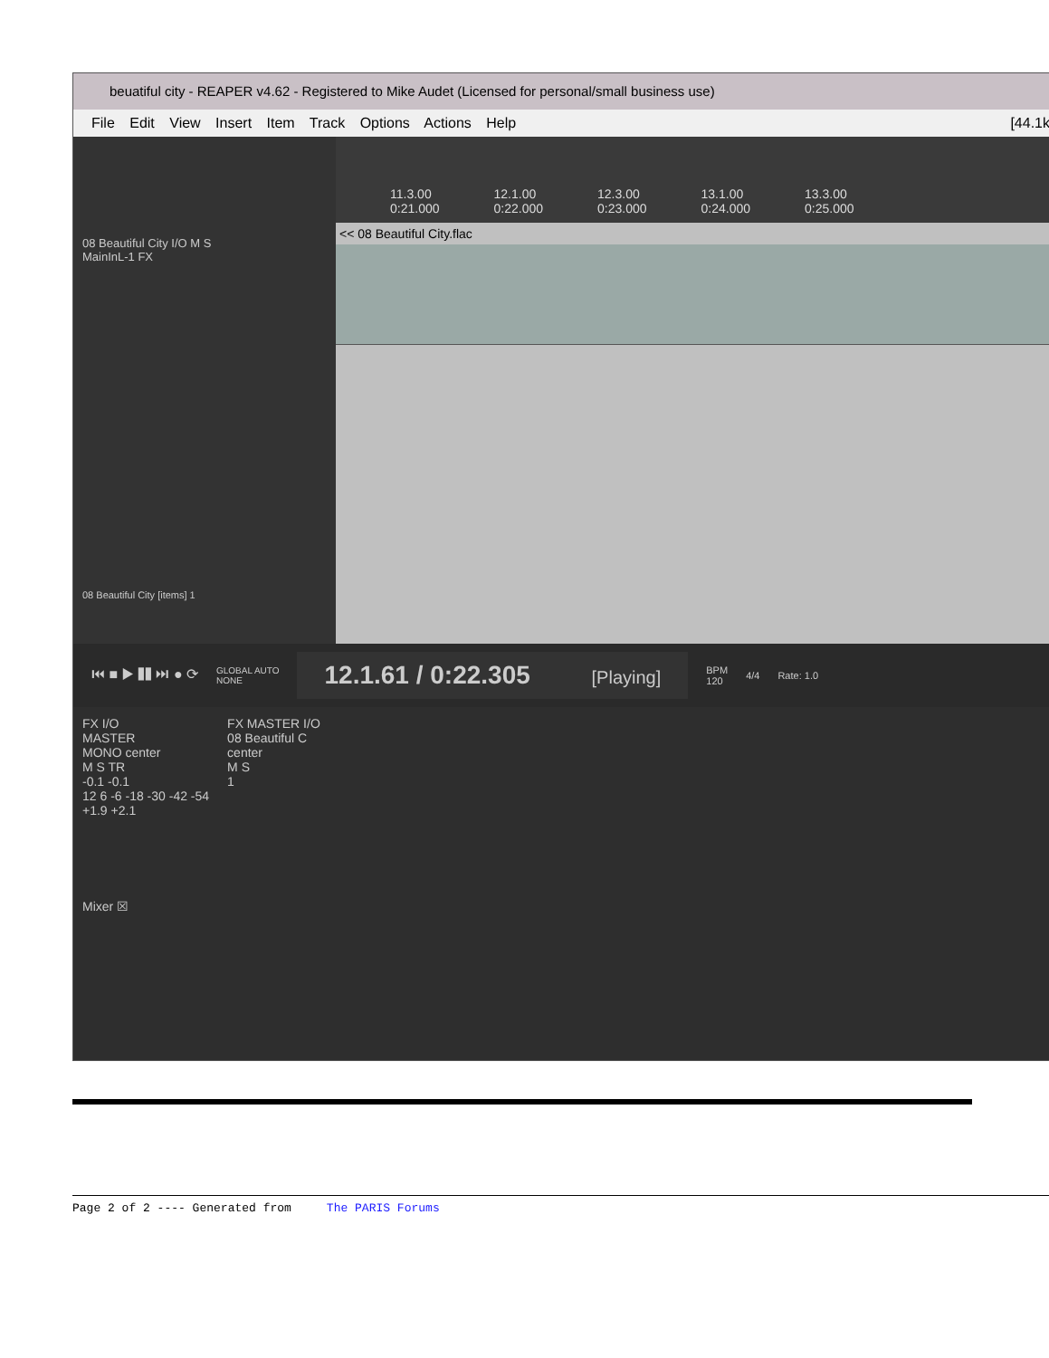beuatiful city - REAPER v4.62 - Registered to Mike Audet (Licensed for personal/small business use)
File Edit View Insert Item Track Options Actions Help [44.1k
08 Beautiful City I/O M S
MainInL-1 FX
08 Beautiful City [items] 1
11.3.00
0:21.000 12.1.00
0:22.000 12.3.00
0:23.000 13.1.00
0:24.000 13.3.00
0:25.000
<< 08 Beautiful City.flac
⏮ ■ ▶ ❚❚ ⏭ ● ⟳ GLOBAL AUTO
NONE 12.1.61 / 0:22.305 [Playing] BPM
120 4/4 Rate: 1.0
FX I/O
MASTER
MONO center
M S TR
-0.1 -0.1
12 6 -6 -18 -30 -42 -54
+1.9 +2.1
FX MASTER I/O
08 Beautiful C
center
M S
1
Mixer ☒
Page 2 of 2 ---- Generated from The PARIS Forums